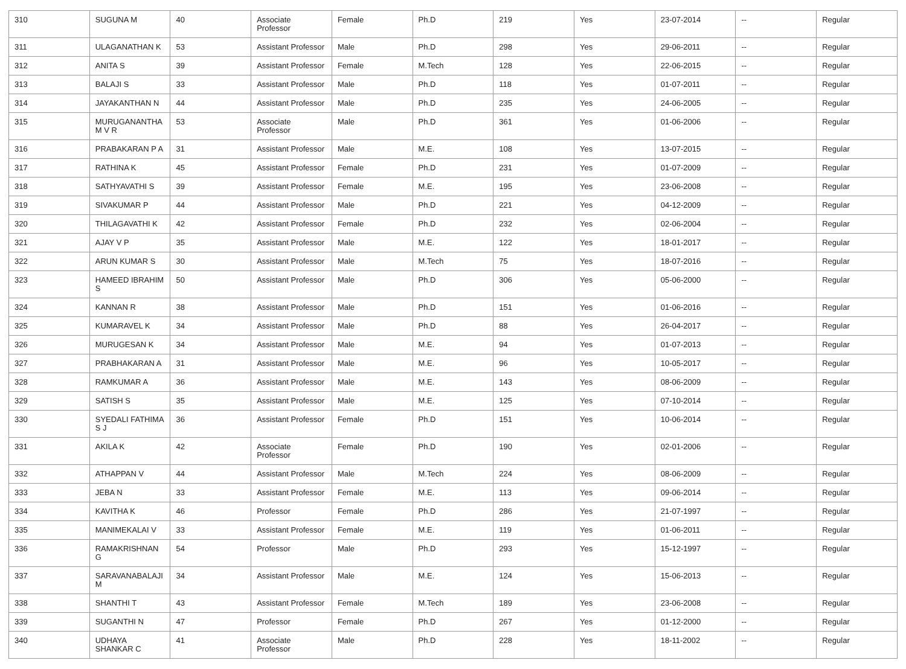| 310 | SUGUNA M | 40 | Associate Professor | Female | Ph.D | 219 | Yes | 23-07-2014 | -- | Regular |
| 311 | ULAGANATHAN K | 53 | Assistant Professor | Male | Ph.D | 298 | Yes | 29-06-2011 | -- | Regular |
| 312 | ANITA S | 39 | Assistant Professor | Female | M.Tech | 128 | Yes | 22-06-2015 | -- | Regular |
| 313 | BALAJI S | 33 | Assistant Professor | Male | Ph.D | 118 | Yes | 01-07-2011 | -- | Regular |
| 314 | JAYAKANTHAN N | 44 | Assistant Professor | Male | Ph.D | 235 | Yes | 24-06-2005 | -- | Regular |
| 315 | MURUGANANTHA M V R | 53 | Associate Professor | Male | Ph.D | 361 | Yes | 01-06-2006 | -- | Regular |
| 316 | PRABAKARAN P A | 31 | Assistant Professor | Male | M.E. | 108 | Yes | 13-07-2015 | -- | Regular |
| 317 | RATHINA K | 45 | Assistant Professor | Female | Ph.D | 231 | Yes | 01-07-2009 | -- | Regular |
| 318 | SATHYAVATHI S | 39 | Assistant Professor | Female | M.E. | 195 | Yes | 23-06-2008 | -- | Regular |
| 319 | SIVAKUMAR P | 44 | Assistant Professor | Male | Ph.D | 221 | Yes | 04-12-2009 | -- | Regular |
| 320 | THILAGAVATHI K | 42 | Assistant Professor | Female | Ph.D | 232 | Yes | 02-06-2004 | -- | Regular |
| 321 | AJAY V P | 35 | Assistant Professor | Male | M.E. | 122 | Yes | 18-01-2017 | -- | Regular |
| 322 | ARUN KUMAR S | 30 | Assistant Professor | Male | M.Tech | 75 | Yes | 18-07-2016 | -- | Regular |
| 323 | HAMEED IBRAHIM S | 50 | Assistant Professor | Male | Ph.D | 306 | Yes | 05-06-2000 | -- | Regular |
| 324 | KANNAN R | 38 | Assistant Professor | Male | Ph.D | 151 | Yes | 01-06-2016 | -- | Regular |
| 325 | KUMARAVEL K | 34 | Assistant Professor | Male | Ph.D | 88 | Yes | 26-04-2017 | -- | Regular |
| 326 | MURUGESAN K | 34 | Assistant Professor | Male | M.E. | 94 | Yes | 01-07-2013 | -- | Regular |
| 327 | PRABHAKARAN A | 31 | Assistant Professor | Male | M.E. | 96 | Yes | 10-05-2017 | -- | Regular |
| 328 | RAMKUMAR A | 36 | Assistant Professor | Male | M.E. | 143 | Yes | 08-06-2009 | -- | Regular |
| 329 | SATISH S | 35 | Assistant Professor | Male | M.E. | 125 | Yes | 07-10-2014 | -- | Regular |
| 330 | SYEDALI FATHIMA S J | 36 | Assistant Professor | Female | Ph.D | 151 | Yes | 10-06-2014 | -- | Regular |
| 331 | AKILA K | 42 | Associate Professor | Female | Ph.D | 190 | Yes | 02-01-2006 | -- | Regular |
| 332 | ATHAPPAN V | 44 | Assistant Professor | Male | M.Tech | 224 | Yes | 08-06-2009 | -- | Regular |
| 333 | JEBA N | 33 | Assistant Professor | Female | M.E. | 113 | Yes | 09-06-2014 | -- | Regular |
| 334 | KAVITHA K | 46 | Professor | Female | Ph.D | 286 | Yes | 21-07-1997 | -- | Regular |
| 335 | MANIMEKALAI V | 33 | Assistant Professor | Female | M.E. | 119 | Yes | 01-06-2011 | -- | Regular |
| 336 | RAMAKRISHNAN G | 54 | Professor | Male | Ph.D | 293 | Yes | 15-12-1997 | -- | Regular |
| 337 | SARAVANABALAJI M | 34 | Assistant Professor | Male | M.E. | 124 | Yes | 15-06-2013 | -- | Regular |
| 338 | SHANTHI T | 43 | Assistant Professor | Female | M.Tech | 189 | Yes | 23-06-2008 | -- | Regular |
| 339 | SUGANTHI N | 47 | Professor | Female | Ph.D | 267 | Yes | 01-12-2000 | -- | Regular |
| 340 | UDHAYA SHANKAR C | 41 | Associate Professor | Male | Ph.D | 228 | Yes | 18-11-2002 | -- | Regular |